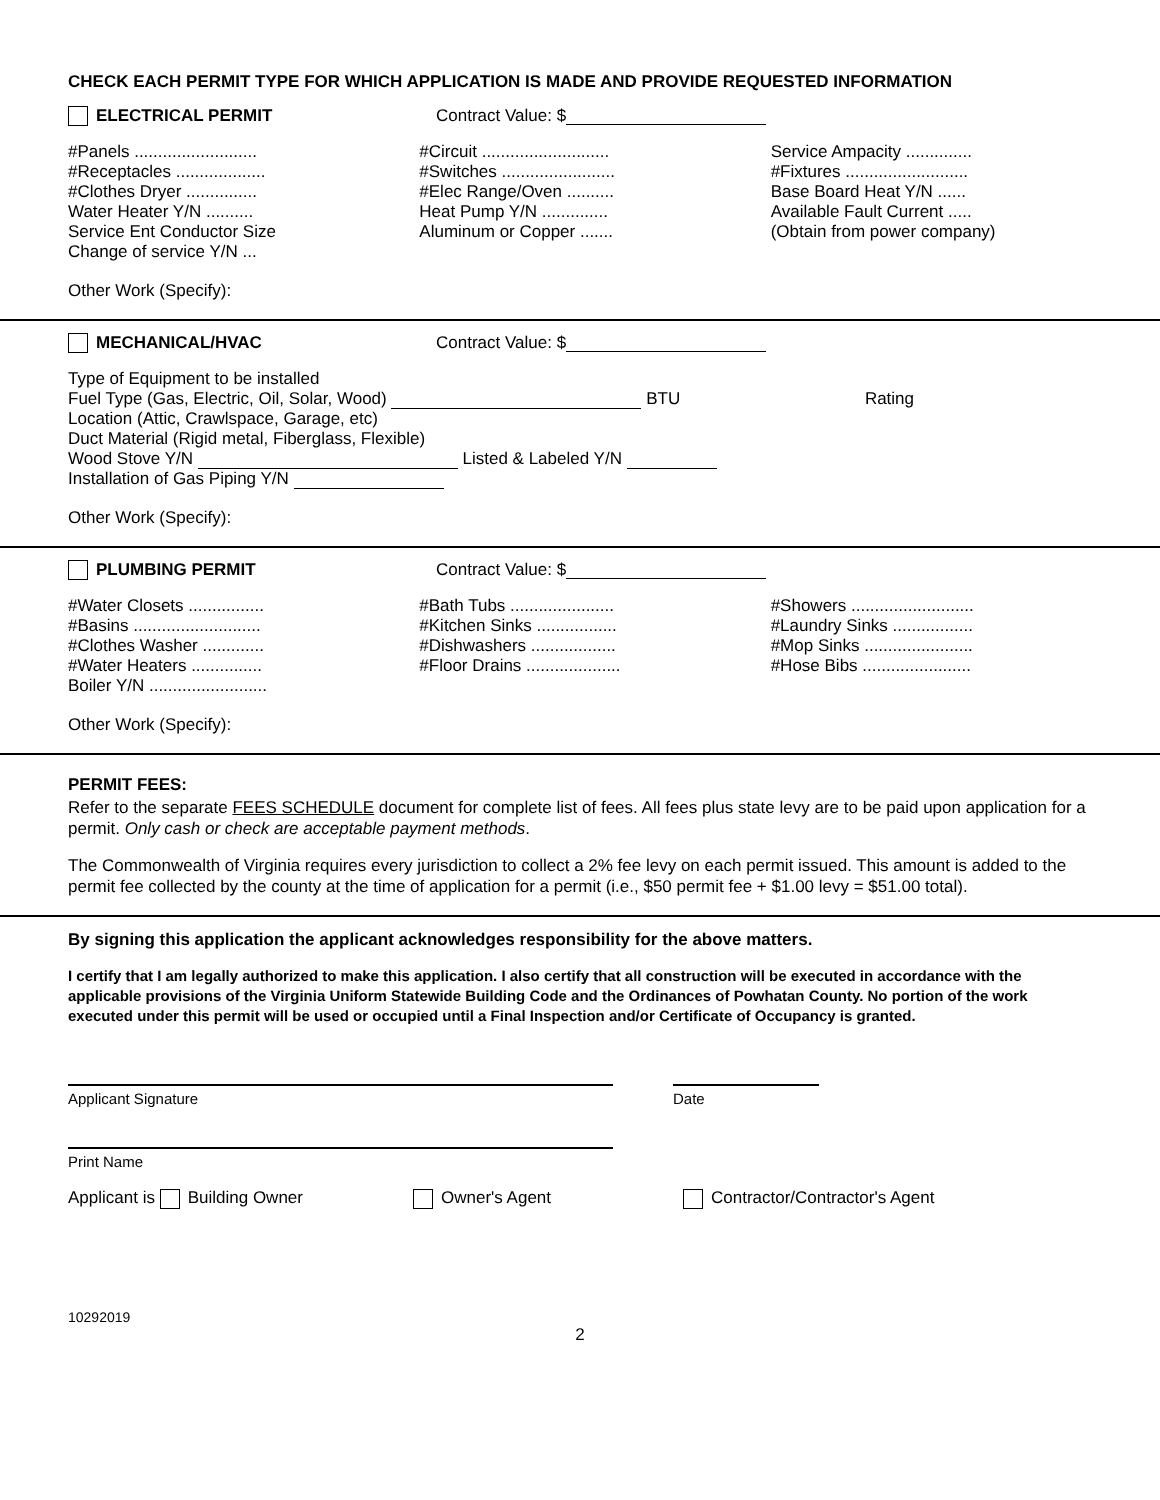CHECK EACH PERMIT TYPE FOR WHICH APPLICATION IS MADE AND PROVIDE REQUESTED INFORMATION
ELECTRICAL PERMIT Contract Value: $
#Panels ..........................
#Receptacles ...................
#Clothes Dryer ...............
Water Heater Y/N ..........
Service Ent Conductor Size
Change of service Y/N ...
#Circuit ...........................
#Switches ........................
#Elec Range/Oven ..........
Heat Pump Y/N ..............
Aluminum or Copper .......
Service Ampacity ..............
#Fixtures ..........................
Base Board Heat Y/N ......
Available Fault Current .....
(Obtain from power company)
Other Work (Specify):
MECHANICAL/HVAC Contract Value: $
Type of Equipment to be installed
Fuel Type (Gas, Electric, Oil, Solar, Wood) BTU Rating
Location (Attic, Crawlspace, Garage, etc)
Duct Material (Rigid metal, Fiberglass, Flexible)
Wood Stove Y/N Listed & Labeled Y/N
Installation of Gas Piping Y/N
Other Work (Specify):
PLUMBING PERMIT Contract Value: $
#Water Closets ................
#Basins ...........................
#Clothes Washer .............
#Water Heaters ...............
Boiler Y/N .........................
#Bath Tubs ......................
#Kitchen Sinks .................
#Dishwashers ..................
#Floor Drains ....................
#Showers ..........................
#Laundry Sinks .................
#Mop Sinks .......................
#Hose Bibs .......................
Other Work (Specify):
PERMIT FEES:
Refer to the separate FEES SCHEDULE document for complete list of fees. All fees plus state levy are to be paid upon application for a permit. Only cash or check are acceptable payment methods.
The Commonwealth of Virginia requires every jurisdiction to collect a 2% fee levy on each permit issued. This amount is added to the permit fee collected by the county at the time of application for a permit (i.e., $50 permit fee + $1.00 levy = $51.00 total).
By signing this application the applicant acknowledges responsibility for the above matters.
I certify that I am legally authorized to make this application. I also certify that all construction will be executed in accordance with the applicable provisions of the Virginia Uniform Statewide Building Code and the Ordinances of Powhatan County. No portion of the work executed under this permit will be used or occupied until a Final Inspection and/or Certificate of Occupancy is granted.
Applicant Signature Date
Print Name
Applicant is Building Owner Owner's Agent Contractor/Contractor's Agent
10292019
2